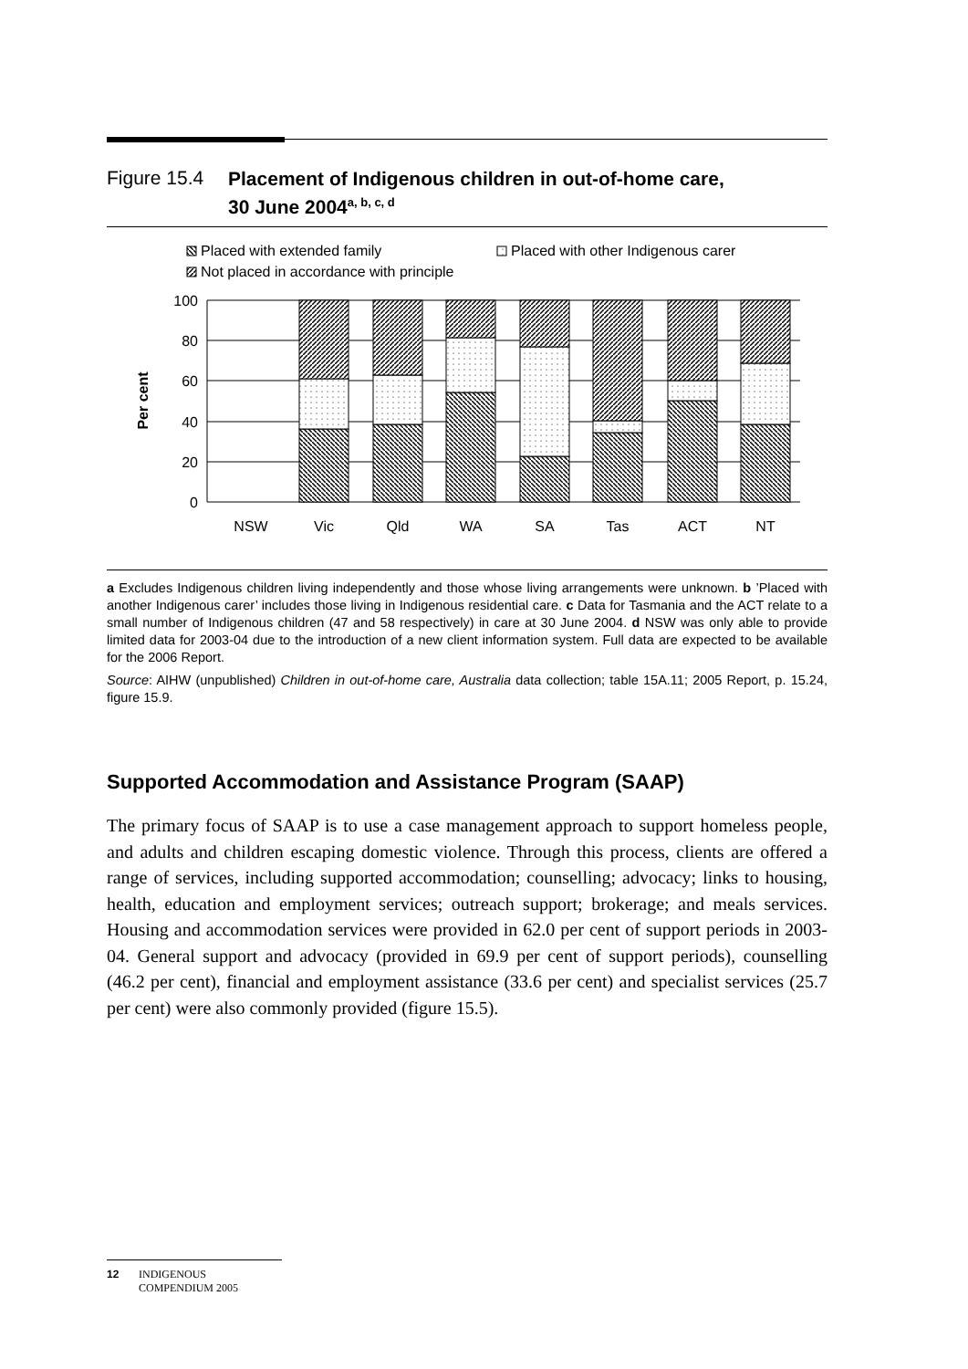Figure 15.4 Placement of Indigenous children in out-of-home care,
30 June 2004<sup>a, b, c, d</sup>
Placed with extended family
Placed with other Indigenous carer
Not placed in accordance with principle
100
80
60
40
20
0
Per cent
NSW
Vic
Qld
WA
SA
Tas
ACT
NT
a Excludes Indigenous children living independently and those whose living arrangements were unknown. b ’Placed with another Indigenous carer’ includes those living in Indigenous residential care. c Data for Tasmania and the ACT relate to a small number of Indigenous children (47 and 58 respectively) in care at 30 June 2004. d NSW was only able to provide limited data for 2003-04 due to the introduction of a new client information system. Full data are expected to be available for the 2006 Report.
Source: AIHW (unpublished) Children in out-of-home care, Australia data collection; table 15A.11; 2005 Report, p. 15.24, figure 15.9.
Supported Accommodation and Assistance Program (SAAP)
The primary focus of SAAP is to use a case management approach to support homeless people, and adults and children escaping domestic violence. Through this process, clients are offered a range of services, including supported accommodation; counselling; advocacy; links to housing, health, education and employment services; outreach support; brokerage; and meals services. Housing and accommodation services were provided in 62.0 per cent of support periods in 2003-04. General support and advocacy (provided in 69.9 per cent of support periods), counselling (46.2 per cent), financial and employment assistance (33.6 per cent) and specialist services (25.7 per cent) were also commonly provided (figure 15.5).
12 INDIGENOUS
COMPENDIUM 2005